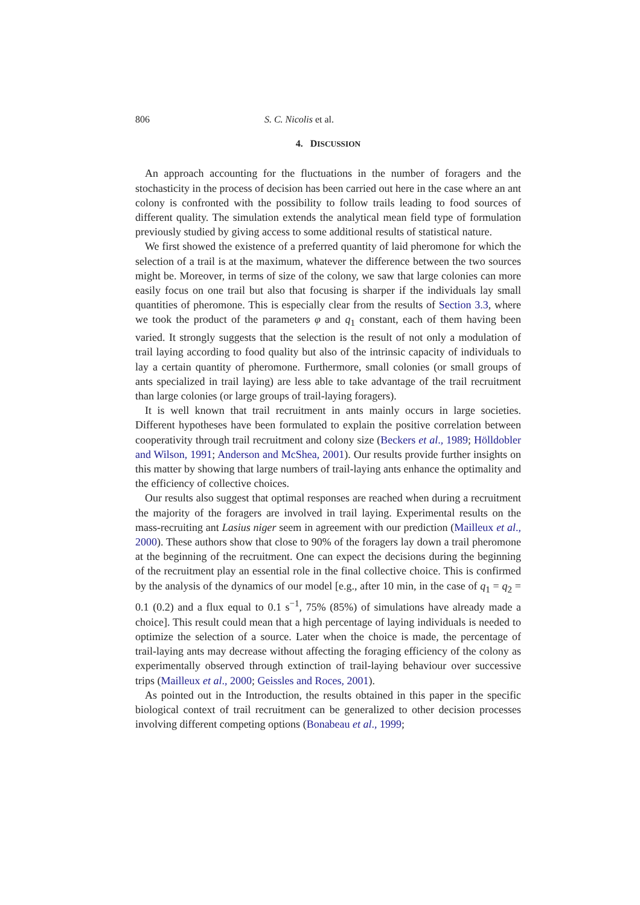806 S. C. Nicolis et al.
4. DISCUSSION
An approach accounting for the fluctuations in the number of foragers and the stochasticity in the process of decision has been carried out here in the case where an ant colony is confronted with the possibility to follow trails leading to food sources of different quality. The simulation extends the analytical mean field type of formulation previously studied by giving access to some additional results of statistical nature.
We first showed the existence of a preferred quantity of laid pheromone for which the selection of a trail is at the maximum, whatever the difference between the two sources might be. Moreover, in terms of size of the colony, we saw that large colonies can more easily focus on one trail but also that focusing is sharper if the individuals lay small quantities of pheromone. This is especially clear from the results of Section 3.3, where we took the product of the parameters φ and q<sub>1</sub> constant, each of them having been varied. It strongly suggests that the selection is the result of not only a modulation of trail laying according to food quality but also of the intrinsic capacity of individuals to lay a certain quantity of pheromone. Furthermore, small colonies (or small groups of ants specialized in trail laying) are less able to take advantage of the trail recruitment than large colonies (or large groups of trail-laying foragers).
It is well known that trail recruitment in ants mainly occurs in large societies. Different hypotheses have been formulated to explain the positive correlation between cooperativity through trail recruitment and colony size (Beckers et al., 1989; Hölldobler and Wilson, 1991; Anderson and McShea, 2001). Our results provide further insights on this matter by showing that large numbers of trail-laying ants enhance the optimality and the efficiency of collective choices.
Our results also suggest that optimal responses are reached when during a recruitment the majority of the foragers are involved in trail laying. Experimental results on the mass-recruiting ant Lasius niger seem in agreement with our prediction (Mailleux et al., 2000). These authors show that close to 90% of the foragers lay down a trail pheromone at the beginning of the recruitment. One can expect the decisions during the beginning of the recruitment play an essential role in the final collective choice. This is confirmed by the analysis of the dynamics of our model [e.g., after 10 min, in the case of q<sub>1</sub> = q<sub>2</sub> = 0.1 (0.2) and a flux equal to 0.1 s<sup>−1</sup>, 75% (85%) of simulations have already made a choice]. This result could mean that a high percentage of laying individuals is needed to optimize the selection of a source. Later when the choice is made, the percentage of trail-laying ants may decrease without affecting the foraging efficiency of the colony as experimentally observed through extinction of trail-laying behaviour over successive trips (Mailleux et al., 2000; Geissles and Roces, 2001).
As pointed out in the Introduction, the results obtained in this paper in the specific biological context of trail recruitment can be generalized to other decision processes involving different competing options (Bonabeau et al., 1999;